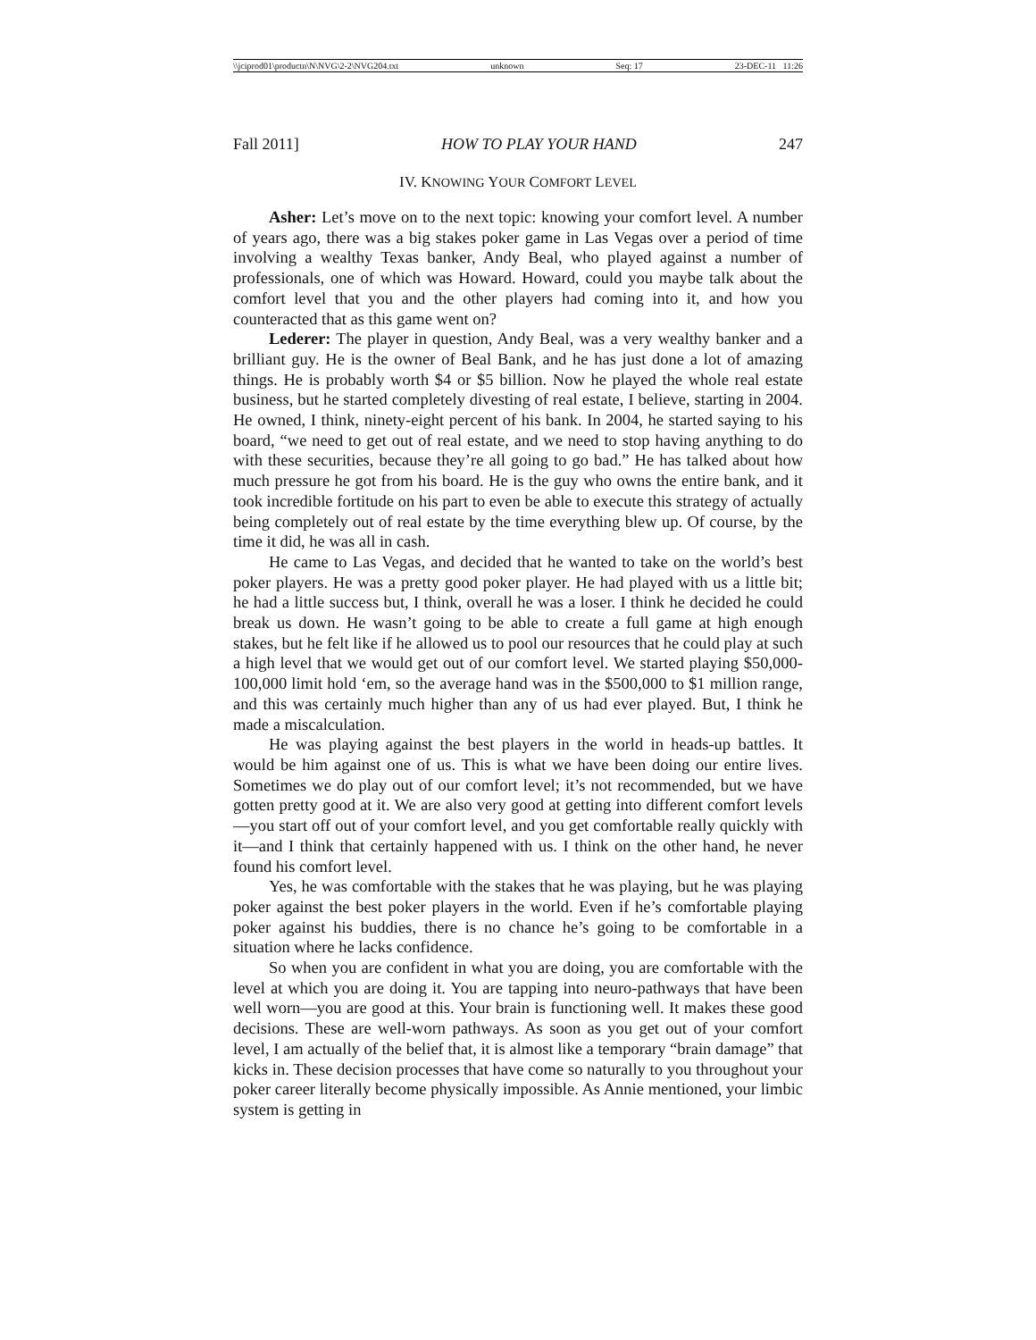\\jciprod01\productn\N\NVG\2-2\NVG204.txt unknown Seq: 17 23-DEC-11 11:26
Fall 2011] HOW TO PLAY YOUR HAND 247
IV. KNOWING YOUR COMFORT LEVEL
Asher: Let’s move on to the next topic: knowing your comfort level. A number of years ago, there was a big stakes poker game in Las Vegas over a period of time involving a wealthy Texas banker, Andy Beal, who played against a number of professionals, one of which was Howard. Howard, could you maybe talk about the comfort level that you and the other players had coming into it, and how you counteracted that as this game went on?
Lederer: The player in question, Andy Beal, was a very wealthy banker and a brilliant guy. He is the owner of Beal Bank, and he has just done a lot of amazing things. He is probably worth $4 or $5 billion. Now he played the whole real estate business, but he started completely divesting of real estate, I believe, starting in 2004. He owned, I think, ninety-eight percent of his bank. In 2004, he started saying to his board, “we need to get out of real estate, and we need to stop having anything to do with these securities, because they’re all going to go bad.” He has talked about how much pressure he got from his board. He is the guy who owns the entire bank, and it took incredible fortitude on his part to even be able to execute this strategy of actually being completely out of real estate by the time everything blew up. Of course, by the time it did, he was all in cash.
He came to Las Vegas, and decided that he wanted to take on the world’s best poker players. He was a pretty good poker player. He had played with us a little bit; he had a little success but, I think, overall he was a loser. I think he decided he could break us down. He wasn’t going to be able to create a full game at high enough stakes, but he felt like if he allowed us to pool our resources that he could play at such a high level that we would get out of our comfort level. We started playing $50,000-100,000 limit hold ‘em, so the average hand was in the $500,000 to $1 million range, and this was certainly much higher than any of us had ever played. But, I think he made a miscalculation.
He was playing against the best players in the world in heads-up battles. It would be him against one of us. This is what we have been doing our entire lives. Sometimes we do play out of our comfort level; it’s not recommended, but we have gotten pretty good at it. We are also very good at getting into different comfort levels—you start off out of your comfort level, and you get comfortable really quickly with it—and I think that certainly happened with us. I think on the other hand, he never found his comfort level.
Yes, he was comfortable with the stakes that he was playing, but he was playing poker against the best poker players in the world. Even if he’s comfortable playing poker against his buddies, there is no chance he’s going to be comfortable in a situation where he lacks confidence.
So when you are confident in what you are doing, you are comfortable with the level at which you are doing it. You are tapping into neuro-pathways that have been well worn—you are good at this. Your brain is functioning well. It makes these good decisions. These are well-worn pathways. As soon as you get out of your comfort level, I am actually of the belief that, it is almost like a temporary “brain damage” that kicks in. These decision processes that have come so naturally to you throughout your poker career literally become physically impossible. As Annie mentioned, your limbic system is getting in